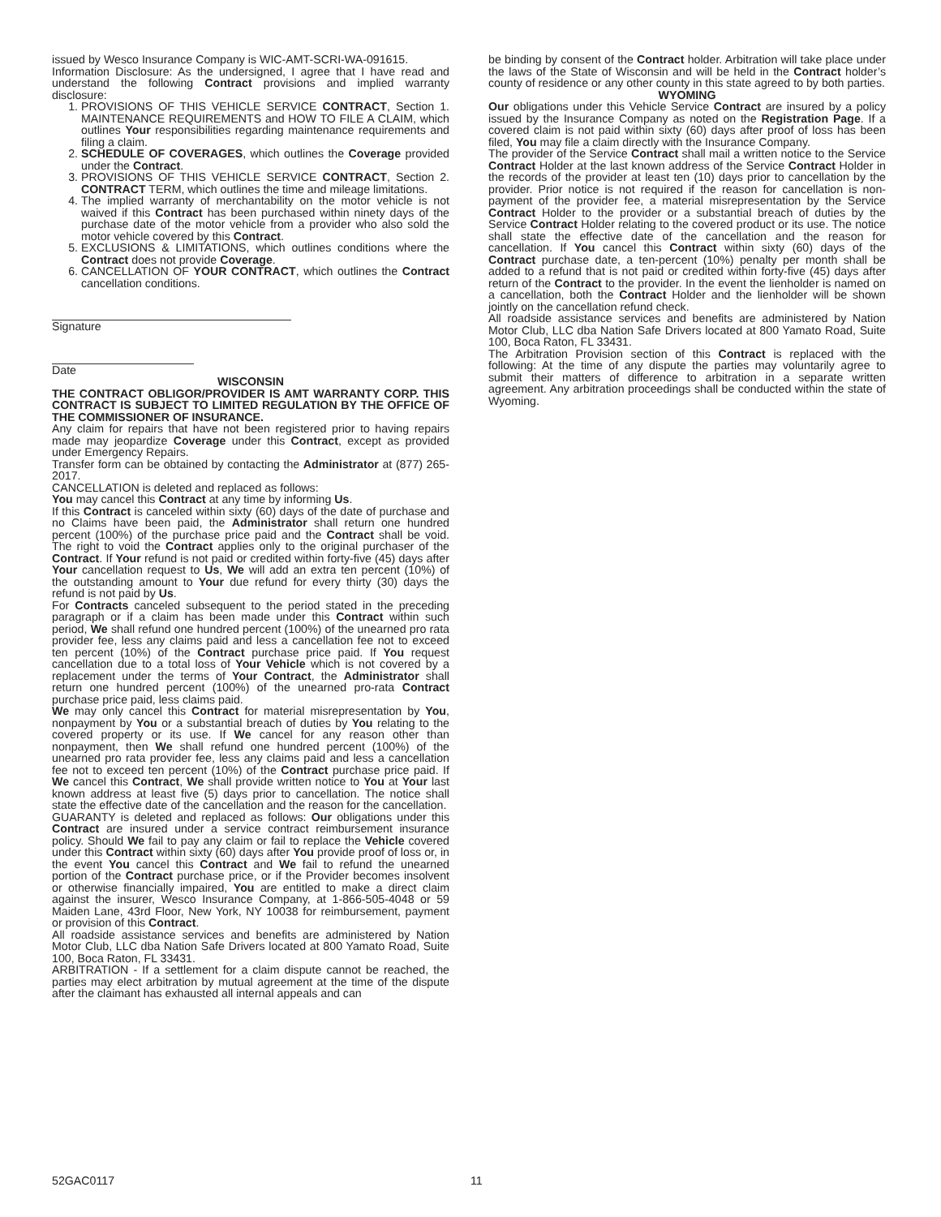issued by Wesco Insurance Company is WIC-AMT-SCRI-WA-091615.
Information Disclosure: As the undersigned, I agree that I have read and understand the following Contract provisions and implied warranty disclosure:
1. PROVISIONS OF THIS VEHICLE SERVICE CONTRACT, Section 1. MAINTENANCE REQUIREMENTS and HOW TO FILE A CLAIM, which outlines Your responsibilities regarding maintenance requirements and filing a claim.
2. SCHEDULE OF COVERAGES, which outlines the Coverage provided under the Contract.
3. PROVISIONS OF THIS VEHICLE SERVICE CONTRACT, Section 2. CONTRACT TERM, which outlines the time and mileage limitations.
4. The implied warranty of merchantability on the motor vehicle is not waived if this Contract has been purchased within ninety days of the purchase date of the motor vehicle from a provider who also sold the motor vehicle covered by this Contract.
5. EXCLUSIONS & LIMITATIONS, which outlines conditions where the Contract does not provide Coverage.
6. CANCELLATION OF YOUR CONTRACT, which outlines the Contract cancellation conditions.
Signature
Date
WISCONSIN
THE CONTRACT OBLIGOR/PROVIDER IS AMT WARRANTY CORP. THIS CONTRACT IS SUBJECT TO LIMITED REGULATION BY THE OFFICE OF THE COMMISSIONER OF INSURANCE.
Any claim for repairs that have not been registered prior to having repairs made may jeopardize Coverage under this Contract, except as provided under Emergency Repairs.
Transfer form can be obtained by contacting the Administrator at (877) 265-2017.
CANCELLATION is deleted and replaced as follows:
You may cancel this Contract at any time by informing Us.
If this Contract is canceled within sixty (60) days of the date of purchase and no Claims have been paid, the Administrator shall return one hundred percent (100%) of the purchase price paid and the Contract shall be void. The right to void the Contract applies only to the original purchaser of the Contract. If Your refund is not paid or credited within forty-five (45) days after Your cancellation request to Us, We will add an extra ten percent (10%) of the outstanding amount to Your due refund for every thirty (30) days the refund is not paid by Us.
For Contracts canceled subsequent to the period stated in the preceding paragraph or if a claim has been made under this Contract within such period, We shall refund one hundred percent (100%) of the unearned pro rata provider fee, less any claims paid and less a cancellation fee not to exceed ten percent (10%) of the Contract purchase price paid. If You request cancellation due to a total loss of Your Vehicle which is not covered by a replacement under the terms of Your Contract, the Administrator shall return one hundred percent (100%) of the unearned pro-rata Contract purchase price paid, less claims paid.
We may only cancel this Contract for material misrepresentation by You, nonpayment by You or a substantial breach of duties by You relating to the covered property or its use. If We cancel for any reason other than nonpayment, then We shall refund one hundred percent (100%) of the unearned pro rata provider fee, less any claims paid and less a cancellation fee not to exceed ten percent (10%) of the Contract purchase price paid. If We cancel this Contract, We shall provide written notice to You at Your last known address at least five (5) days prior to cancellation. The notice shall state the effective date of the cancellation and the reason for the cancellation.
GUARANTY is deleted and replaced as follows: Our obligations under this Contract are insured under a service contract reimbursement insurance policy. Should We fail to pay any claim or fail to replace the Vehicle covered under this Contract within sixty (60) days after You provide proof of loss or, in the event You cancel this Contract and We fail to refund the unearned portion of the Contract purchase price, or if the Provider becomes insolvent or otherwise financially impaired, You are entitled to make a direct claim against the insurer, Wesco Insurance Company, at 1-866-505-4048 or 59 Maiden Lane, 43rd Floor, New York, NY 10038 for reimbursement, payment or provision of this Contract.
All roadside assistance services and benefits are administered by Nation Motor Club, LLC dba Nation Safe Drivers located at 800 Yamato Road, Suite 100, Boca Raton, FL 33431.
ARBITRATION - If a settlement for a claim dispute cannot be reached, the parties may elect arbitration by mutual agreement at the time of the dispute after the claimant has exhausted all internal appeals and can
be binding by consent of the Contract holder. Arbitration will take place under the laws of the State of Wisconsin and will be held in the Contract holder’s county of residence or any other county in this state agreed to by both parties.
WYOMING
Our obligations under this Vehicle Service Contract are insured by a policy issued by the Insurance Company as noted on the Registration Page. If a covered claim is not paid within sixty (60) days after proof of loss has been filed, You may file a claim directly with the Insurance Company.
The provider of the Service Contract shall mail a written notice to the Service Contract Holder at the last known address of the Service Contract Holder in the records of the provider at least ten (10) days prior to cancellation by the provider. Prior notice is not required if the reason for cancellation is non-payment of the provider fee, a material misrepresentation by the Service Contract Holder to the provider or a substantial breach of duties by the Service Contract Holder relating to the covered product or its use. The notice shall state the effective date of the cancellation and the reason for cancellation. If You cancel this Contract within sixty (60) days of the Contract purchase date, a ten-percent (10%) penalty per month shall be added to a refund that is not paid or credited within forty-five (45) days after return of the Contract to the provider. In the event the lienholder is named on a cancellation, both the Contract Holder and the lienholder will be shown jointly on the cancellation refund check.
All roadside assistance services and benefits are administered by Nation Motor Club, LLC dba Nation Safe Drivers located at 800 Yamato Road, Suite 100, Boca Raton, FL 33431.
The Arbitration Provision section of this Contract is replaced with the following: At the time of any dispute the parties may voluntarily agree to submit their matters of difference to arbitration in a separate written agreement. Any arbitration proceedings shall be conducted within the state of Wyoming.
52GAC0117 11